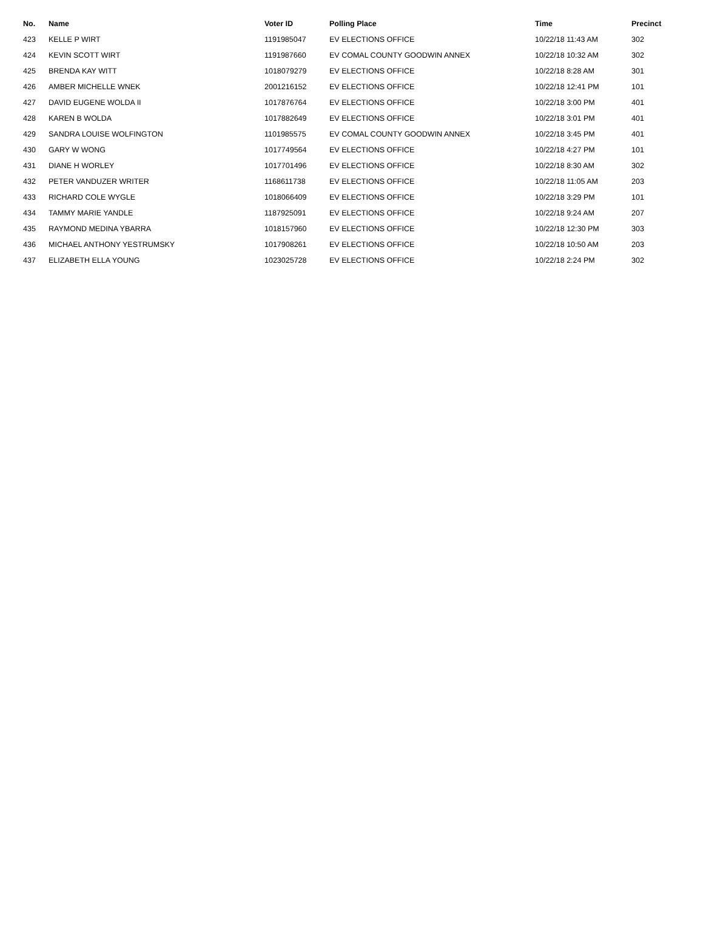| No. | Name | Voter ID | Polling Place | Time | Precinct |
| --- | --- | --- | --- | --- | --- |
| 423 | KELLE P WIRT | 1191985047 | EV ELECTIONS OFFICE | 10/22/18 11:43 AM | 302 |
| 424 | KEVIN SCOTT WIRT | 1191987660 | EV COMAL COUNTY GOODWIN ANNEX | 10/22/18 10:32 AM | 302 |
| 425 | BRENDA KAY WITT | 1018079279 | EV ELECTIONS OFFICE | 10/22/18 8:28 AM | 301 |
| 426 | AMBER MICHELLE WNEK | 2001216152 | EV ELECTIONS OFFICE | 10/22/18 12:41 PM | 101 |
| 427 | DAVID EUGENE WOLDA II | 1017876764 | EV ELECTIONS OFFICE | 10/22/18 3:00 PM | 401 |
| 428 | KAREN B WOLDA | 1017882649 | EV ELECTIONS OFFICE | 10/22/18 3:01 PM | 401 |
| 429 | SANDRA LOUISE WOLFINGTON | 1101985575 | EV COMAL COUNTY GOODWIN ANNEX | 10/22/18 3:45 PM | 401 |
| 430 | GARY W WONG | 1017749564 | EV ELECTIONS OFFICE | 10/22/18 4:27 PM | 101 |
| 431 | DIANE H WORLEY | 1017701496 | EV ELECTIONS OFFICE | 10/22/18 8:30 AM | 302 |
| 432 | PETER VANDUZER WRITER | 1168611738 | EV ELECTIONS OFFICE | 10/22/18 11:05 AM | 203 |
| 433 | RICHARD COLE WYGLE | 1018066409 | EV ELECTIONS OFFICE | 10/22/18 3:29 PM | 101 |
| 434 | TAMMY MARIE YANDLE | 1187925091 | EV ELECTIONS OFFICE | 10/22/18 9:24 AM | 207 |
| 435 | RAYMOND MEDINA YBARRA | 1018157960 | EV ELECTIONS OFFICE | 10/22/18 12:30 PM | 303 |
| 436 | MICHAEL ANTHONY YESTRUMSKY | 1017908261 | EV ELECTIONS OFFICE | 10/22/18 10:50 AM | 203 |
| 437 | ELIZABETH ELLA YOUNG | 1023025728 | EV ELECTIONS OFFICE | 10/22/18 2:24 PM | 302 |